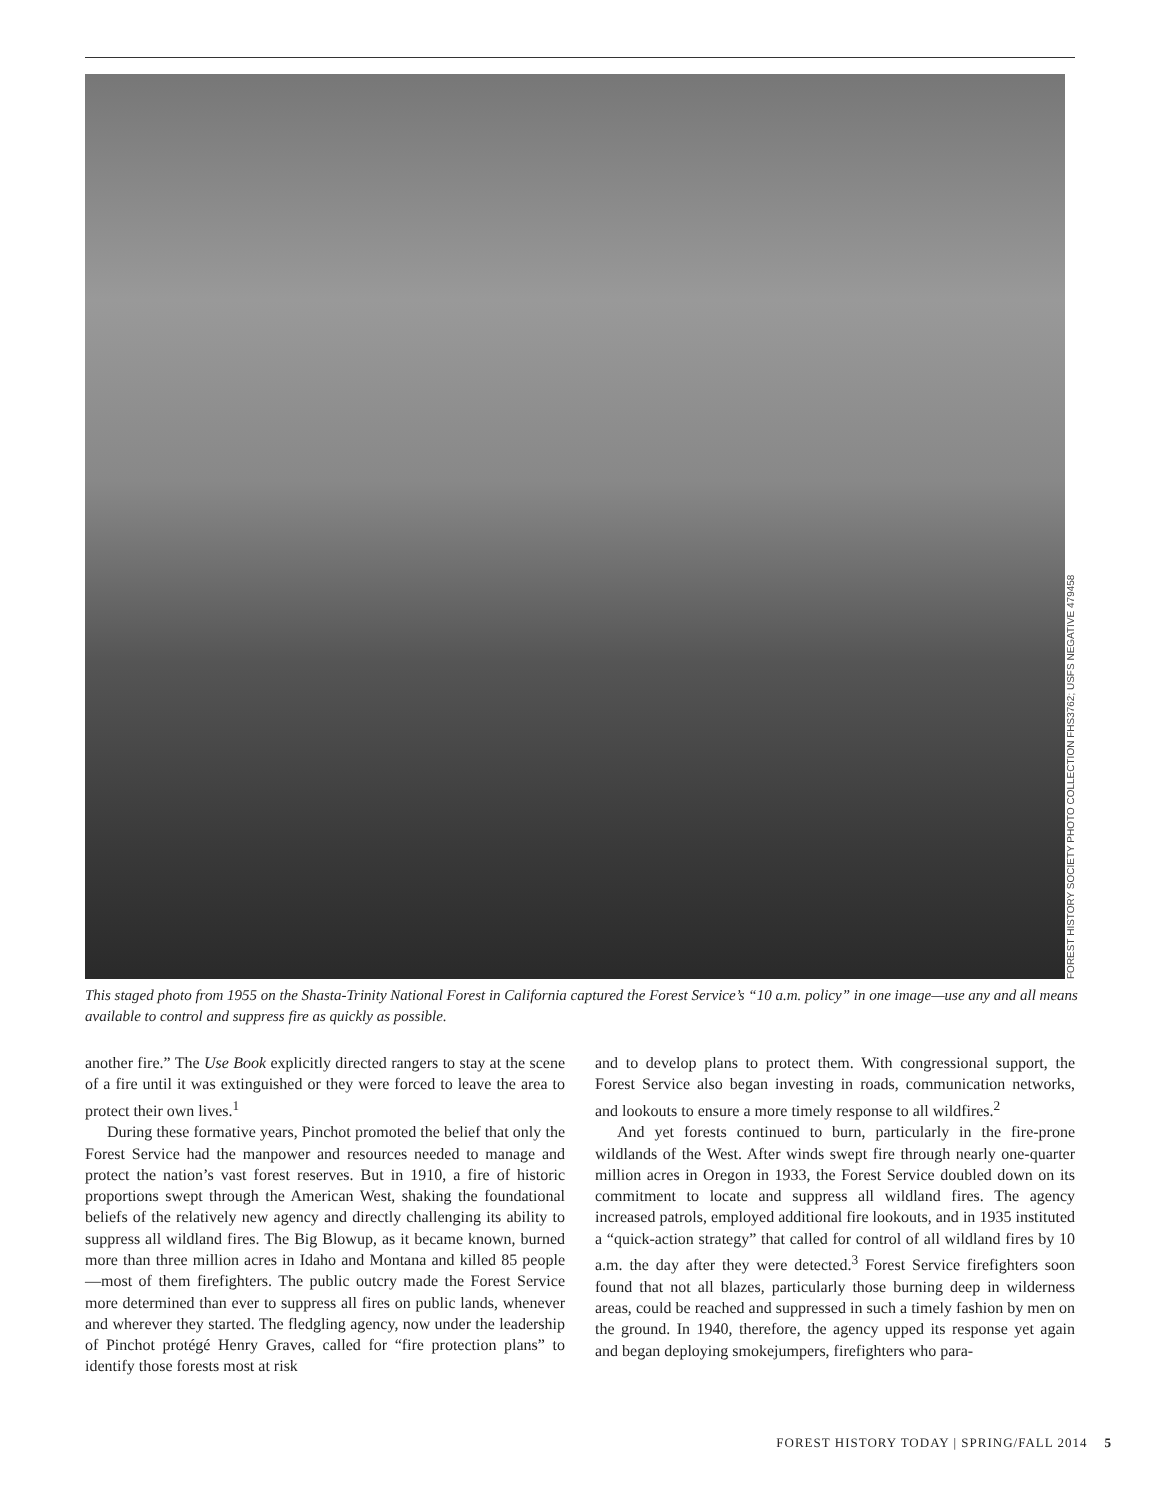FOREST HISTORY SOCIETY PHOTO COLLECTION FHS3762; USFS NEGATIVE 479458
This staged photo from 1955 on the Shasta-Trinity National Forest in California captured the Forest Service’s “10 a.m. policy” in one image—use any and all means available to control and suppress fire as quickly as possible.
another fire.” The Use Book explicitly directed rangers to stay at the scene of a fire until it was extinguished or they were forced to leave the area to protect their own lives.<sup>1</sup>
During these formative years, Pinchot promoted the belief that only the Forest Service had the manpower and resources needed to manage and protect the nation’s vast forest reserves. But in 1910, a fire of historic proportions swept through the American West, shaking the foundational beliefs of the relatively new agency and directly challenging its ability to suppress all wildland fires. The Big Blowup, as it became known, burned more than three million acres in Idaho and Montana and killed 85 people—most of them firefighters. The public outcry made the Forest Service more determined than ever to suppress all fires on public lands, whenever and wherever they started. The fledgling agency, now under the leadership of Pinchot protégé Henry Graves, called for “fire protection plans” to identify those forests most at risk
and to develop plans to protect them. With congressional support, the Forest Service also began investing in roads, communication networks, and lookouts to ensure a more timely response to all wildfires.<sup>2</sup>
And yet forests continued to burn, particularly in the fire-prone wildlands of the West. After winds swept fire through nearly one-quarter million acres in Oregon in 1933, the Forest Service doubled down on its commitment to locate and suppress all wildland fires. The agency increased patrols, employed additional fire lookouts, and in 1935 instituted a “quick-action strategy” that called for control of all wildland fires by 10 a.m. the day after they were detected.<sup>3</sup> Forest Service firefighters soon found that not all blazes, particularly those burning deep in wilderness areas, could be reached and suppressed in such a timely fashion by men on the ground. In 1940, therefore, the agency upped its response yet again and began deploying smokejumpers, firefighters who para-
FOREST HISTORY TODAY | SPRING/FALL 2014 5